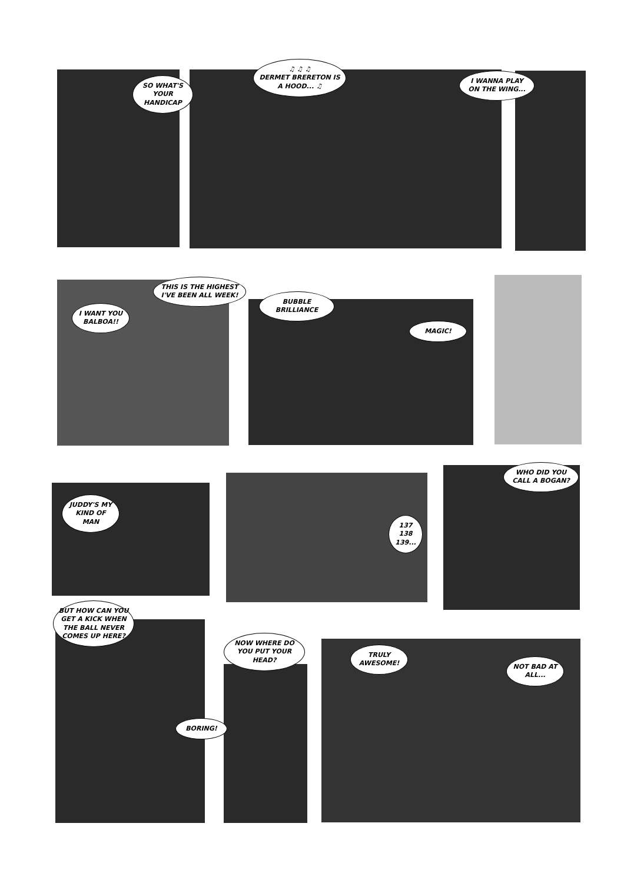SO WHAT'S YOUR HANDICAP
♫ ♫ ♫
DERMET BRERETON IS A HOOD... ♫
I WANNA PLAY ON THE WING...
I WANT YOU BALBOA!!
THIS IS THE HIGHEST I'VE BEEN ALL WEEK!
BUBBLE BRILLIANCE
MAGIC!
JUDDY'S MY KIND OF MAN
137
138
139...
WHO DID YOU CALL A BOGAN?
BUT HOW CAN YOU GET A KICK WHEN THE BALL NEVER COMES UP HERE?
BORING!
NOW WHERE DO YOU PUT YOUR HEAD?
TRULY AWESOME!
NOT BAD AT ALL...